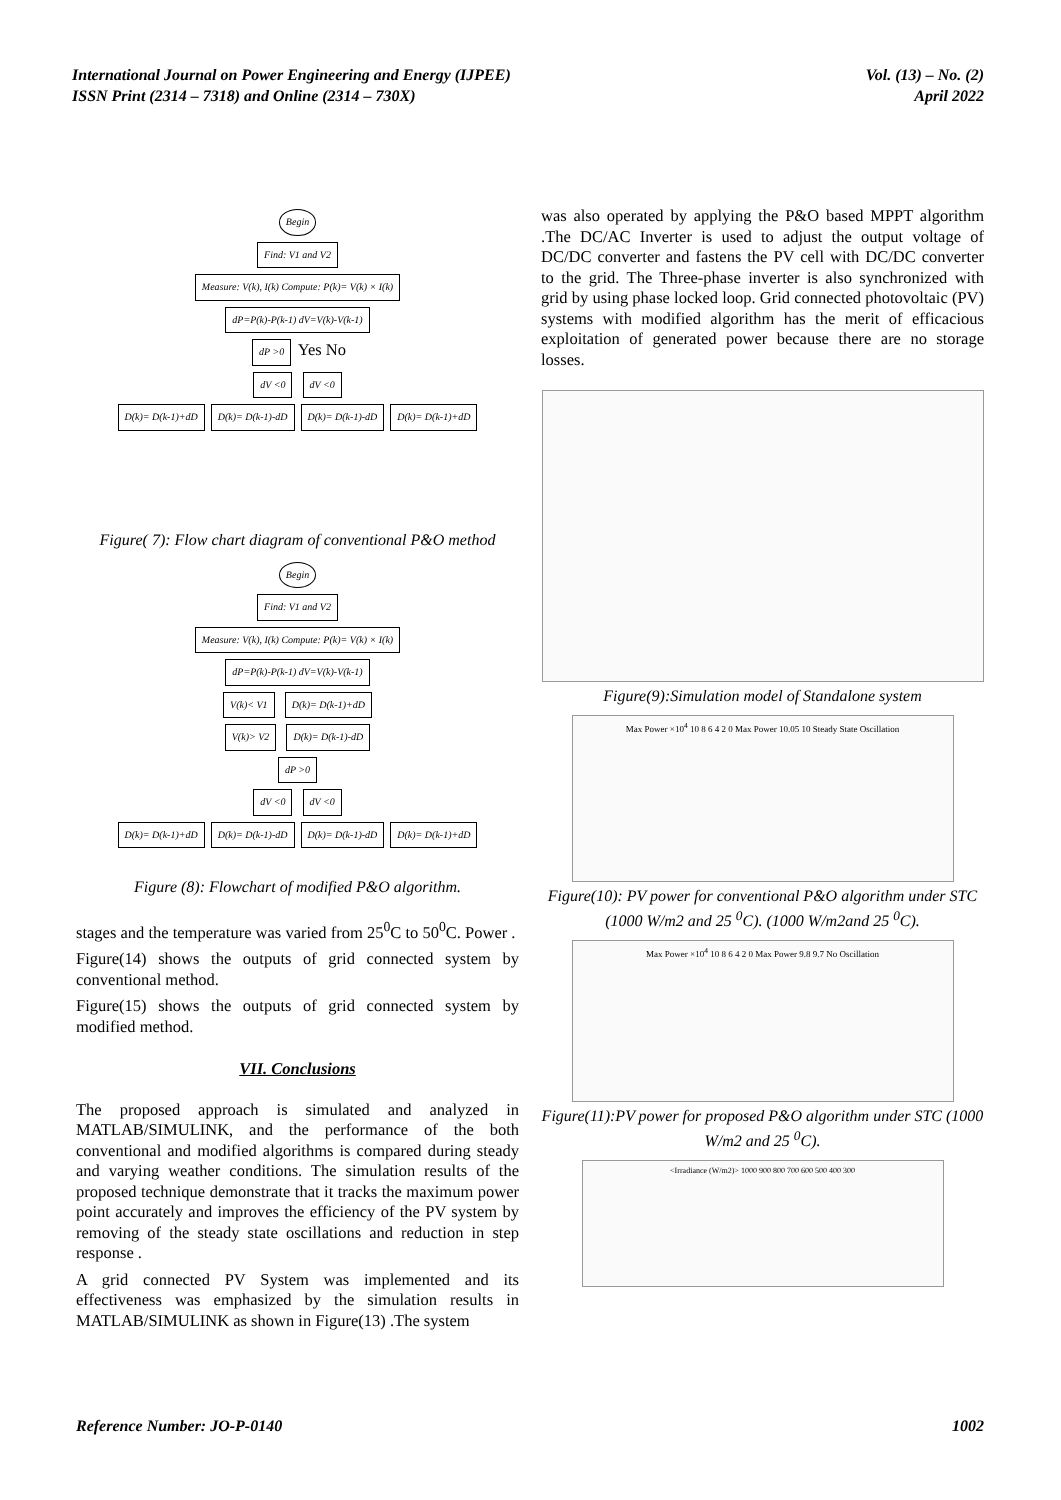International Journal on Power Engineering and Energy (IJPEE)
ISSN Print (2314 – 7318) and Online (2314 – 730X)
Vol. (13) – No. (2)
April 2022
Begin
Find: V1 and V2
Measure: V(k), I(k) Compute: P(k)= V(k) × I(k)
dP=P(k)-P(k-1) dV=V(k)-V(k-1)
dP >0 Yes No
dV <0 dV <0
D(k)= D(k-1)+dD D(k)= D(k-1)-dD D(k)= D(k-1)-dD D(k)= D(k-1)+dD
Figure( 7): Flow chart diagram of conventional P&O method
Begin
Find: V1 and V2
Measure: V(k), I(k) Compute: P(k)= V(k) × I(k)
dP=P(k)-P(k-1) dV=V(k)-V(k-1)
V(k)< V1 D(k)= D(k-1)+dD
V(k)> V2 D(k)= D(k-1)-dD
dP >0
dV <0 dV <0
D(k)= D(k-1)+dD D(k)= D(k-1)-dD D(k)= D(k-1)-dD D(k)= D(k-1)+dD
Figure (8): Flowchart of modified P&O algorithm.
stages and the temperature was varied from 25<sup>0</sup>C to 50<sup>0</sup>C. Power .
Figure(14) shows the outputs of grid connected system by conventional method.
Figure(15) shows the outputs of grid connected system by modified method.
VII. Conclusions
The proposed approach is simulated and analyzed in MATLAB/SIMULINK, and the performance of the both conventional and modified algorithms is compared during steady and varying weather conditions. The simulation results of the proposed technique demonstrate that it tracks the maximum power point accurately and improves the efficiency of the PV system by removing of the steady state oscillations and reduction in step response .
A grid connected PV System was implemented and its effectiveness was emphasized by the simulation results in MATLAB/SIMULINK as shown in Figure(13) .The system
was also operated by applying the P&O based MPPT algorithm .The DC/AC Inverter is used to adjust the output voltage of DC/DC converter and fastens the PV cell with DC/DC converter to the grid. The Three-phase inverter is also synchronized with grid by using phase locked loop. Grid connected photovoltaic (PV) systems with modified algorithm has the merit of efficacious exploitation of generated power because there are no storage losses.
Figure(9):Simulation model of Standalone system
Max Power ×10<sup>4</sup> 10 8 6 4 2 0 Max Power 10.05 10 Steady State Oscillation
Figure(10): PV power for conventional P&O algorithm under STC (1000 W/m2 and 25 <sup>0</sup>C). (1000 W/m2and 25 <sup>0</sup>C).
Max Power ×10<sup>4</sup> 10 8 6 4 2 0 Max Power 9.8 9.7 No Oscillation
Figure(11):PV power for proposed P&O algorithm under STC (1000 W/m2 and 25 <sup>0</sup>C).
<Irradiance (W/m2)> 1000 900 800 700 600 500 400 300
Reference Number: JO-P-0140 1002